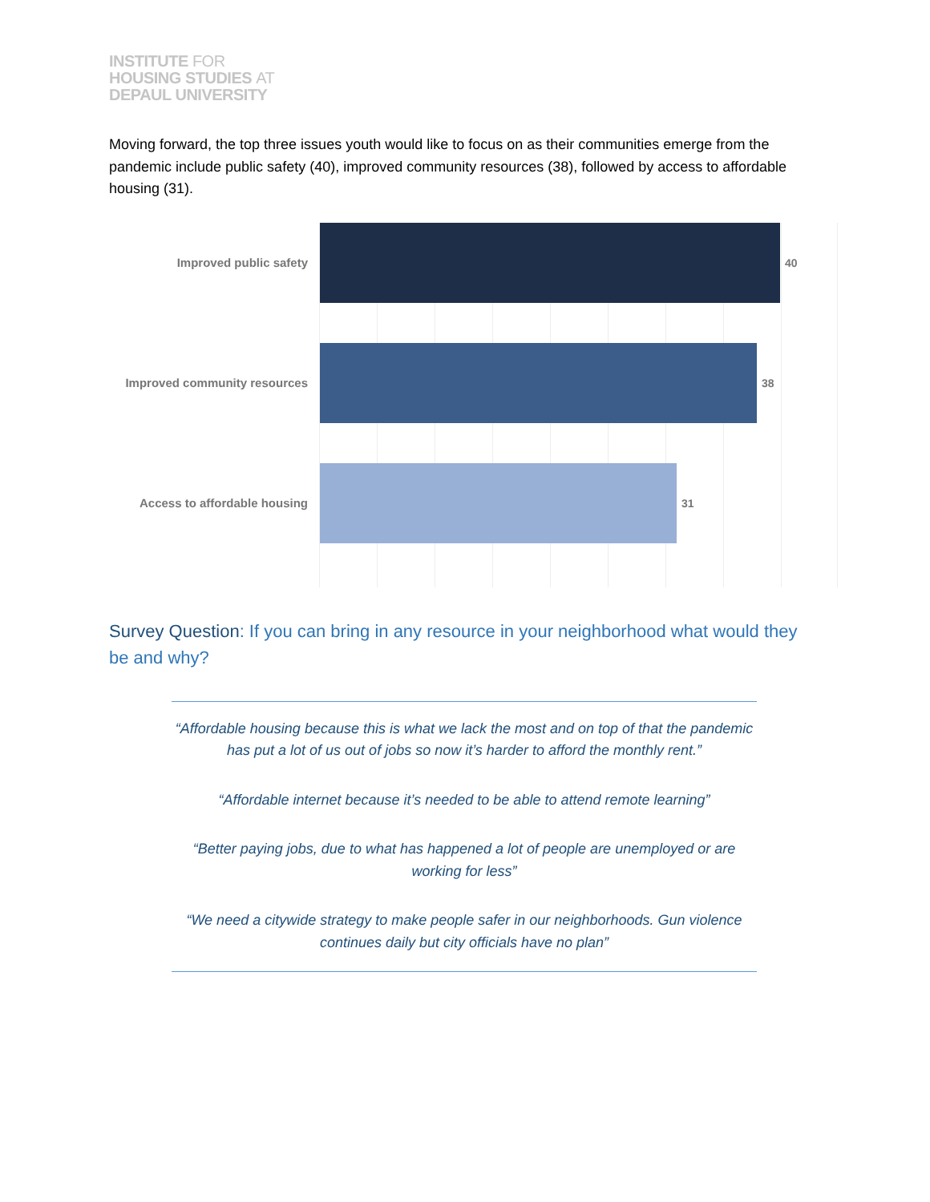INSTITUTE FOR
HOUSING STUDIES AT
DEPAUL UNIVERSITY
Moving forward, the top three issues youth would like to focus on as their communities emerge from the pandemic include public safety (40), improved community resources (38), followed by access to affordable housing (31).
Improved public safety 40
Improved community resources
38
Access to affordable housing
31
Survey Question: If you can bring in any resource in your neighborhood what would they be and why?
“Affordable housing because this is what we lack the most and on top of that the pandemic has put a lot of us out of jobs so now it’s harder to afford the monthly rent.”
“Affordable internet because it’s needed to be able to attend remote learning”
“Better paying jobs, due to what has happened a lot of people are unemployed or are working for less”
“We need a citywide strategy to make people safer in our neighborhoods. Gun violence continues daily but city officials have no plan”